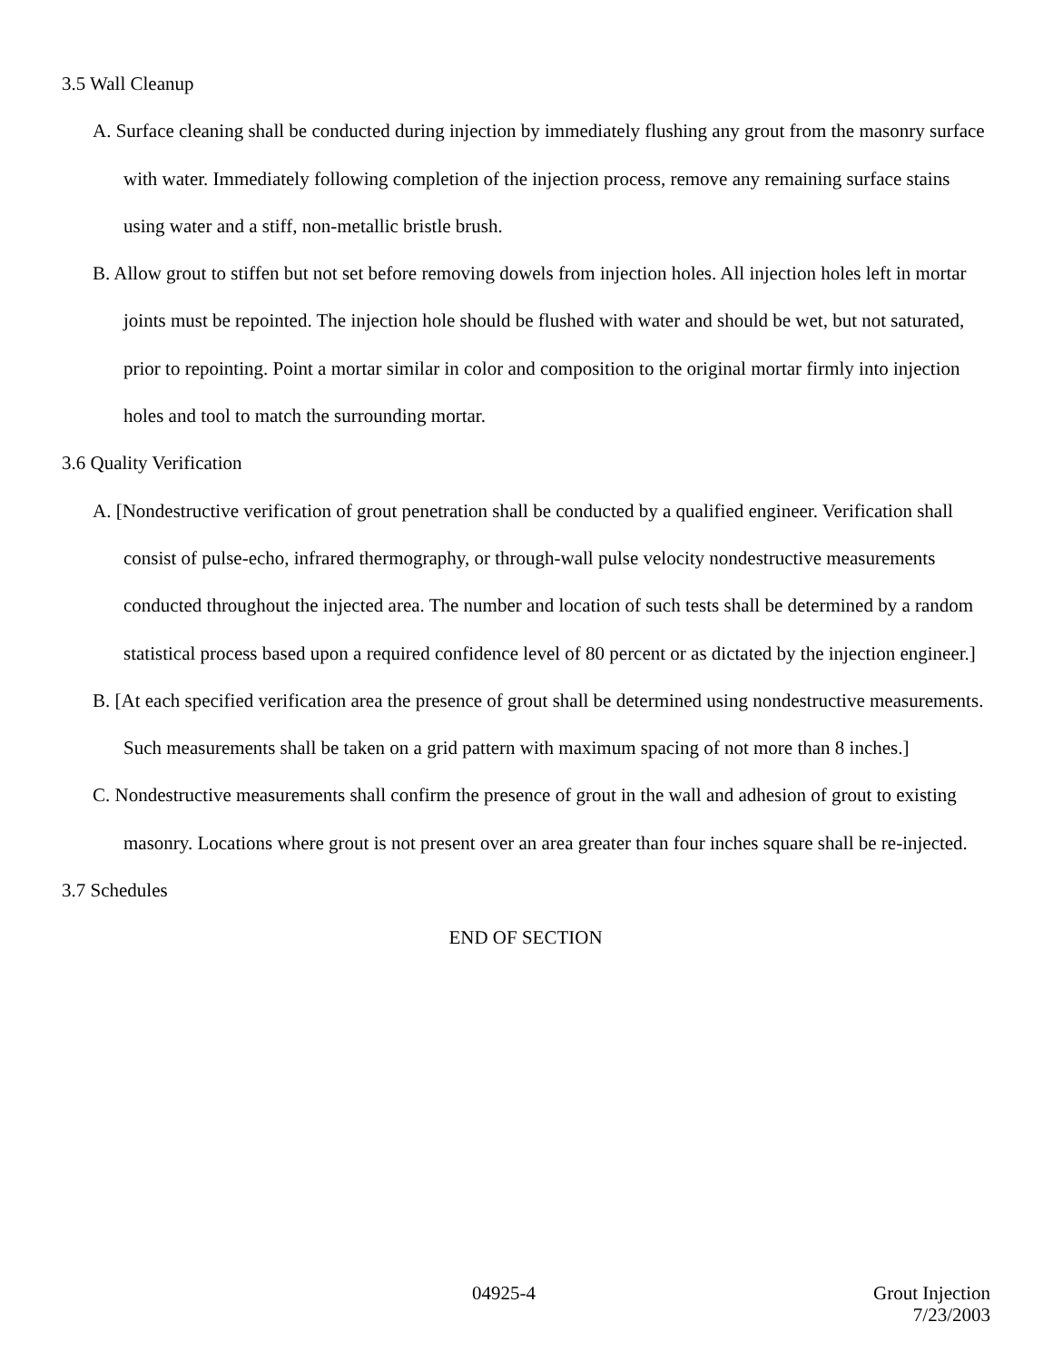3.5 Wall Cleanup
A. Surface cleaning shall be conducted during injection by immediately flushing any grout from the masonry surface with water. Immediately following completion of the injection process, remove any remaining surface stains using water and a stiff, non-metallic bristle brush.
B. Allow grout to stiffen but not set before removing dowels from injection holes. All injection holes left in mortar joints must be repointed. The injection hole should be flushed with water and should be wet, but not saturated, prior to repointing. Point a mortar similar in color and composition to the original mortar firmly into injection holes and tool to match the surrounding mortar.
3.6 Quality Verification
A. [Nondestructive verification of grout penetration shall be conducted by a qualified engineer. Verification shall consist of pulse-echo, infrared thermography, or through-wall pulse velocity nondestructive measurements conducted throughout the injected area. The number and location of such tests shall be determined by a random statistical process based upon a required confidence level of 80 percent or as dictated by the injection engineer.]
B. [At each specified verification area the presence of grout shall be determined using nondestructive measurements. Such measurements shall be taken on a grid pattern with maximum spacing of not more than 8 inches.]
C. Nondestructive measurements shall confirm the presence of grout in the wall and adhesion of grout to existing masonry. Locations where grout is not present over an area greater than four inches square shall be re-injected.
3.7 Schedules
END OF SECTION
04925-4 Grout Injection
7/23/2003